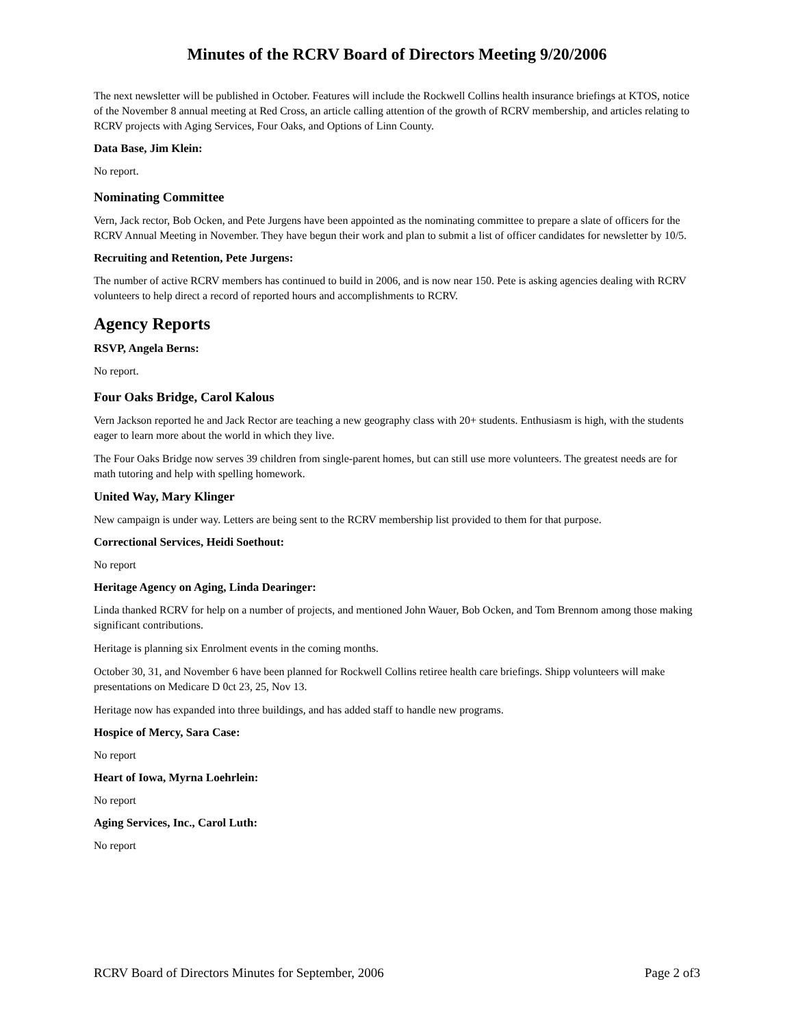Minutes of the RCRV Board of Directors Meeting 9/20/2006
The next newsletter will be published in October. Features will include the Rockwell Collins health insurance briefings at KTOS, notice of the November 8 annual meeting at Red Cross, an article calling attention of the growth of RCRV membership, and articles relating to RCRV projects with Aging Services, Four Oaks, and Options of Linn County.
Data Base, Jim Klein:
No report.
Nominating Committee
Vern, Jack rector, Bob Ocken, and Pete Jurgens have been appointed as the nominating committee to prepare a slate of officers for the RCRV Annual Meeting in November. They have begun their work and plan to submit a list of officer candidates for newsletter by 10/5.
Recruiting and Retention, Pete Jurgens:
The number of active RCRV members has continued to build in 2006, and is now near 150. Pete is asking agencies dealing with RCRV volunteers to help direct a record of reported hours and accomplishments to RCRV.
Agency Reports
RSVP, Angela Berns:
No report.
Four Oaks Bridge, Carol Kalous
Vern Jackson reported he and Jack Rector are teaching a new geography class with 20+ students. Enthusiasm is high, with the students eager to learn more about the world in which they live.
The Four Oaks Bridge now serves 39 children from single-parent homes, but can still use more volunteers. The greatest needs are for math tutoring and help with spelling homework.
United Way, Mary Klinger
New campaign is under way. Letters are being sent to the RCRV membership list provided to them for that purpose.
Correctional Services, Heidi Soethout:
No report
Heritage Agency on Aging, Linda Dearinger:
Linda thanked RCRV for help on a number of projects, and mentioned John Wauer, Bob Ocken, and Tom Brennom among those making significant contributions.
Heritage is planning six Enrolment events in the coming months.
October 30, 31, and November 6 have been planned for Rockwell Collins retiree health care briefings. Shipp volunteers will make presentations on Medicare D 0ct 23, 25, Nov 13.
Heritage now has expanded into three buildings, and has added staff to handle new programs.
Hospice of Mercy, Sara Case:
No report
Heart of Iowa, Myrna Loehrlein:
No report
Aging Services, Inc., Carol Luth:
No report
RCRV Board of Directors Minutes for September, 2006 Page 2 of3